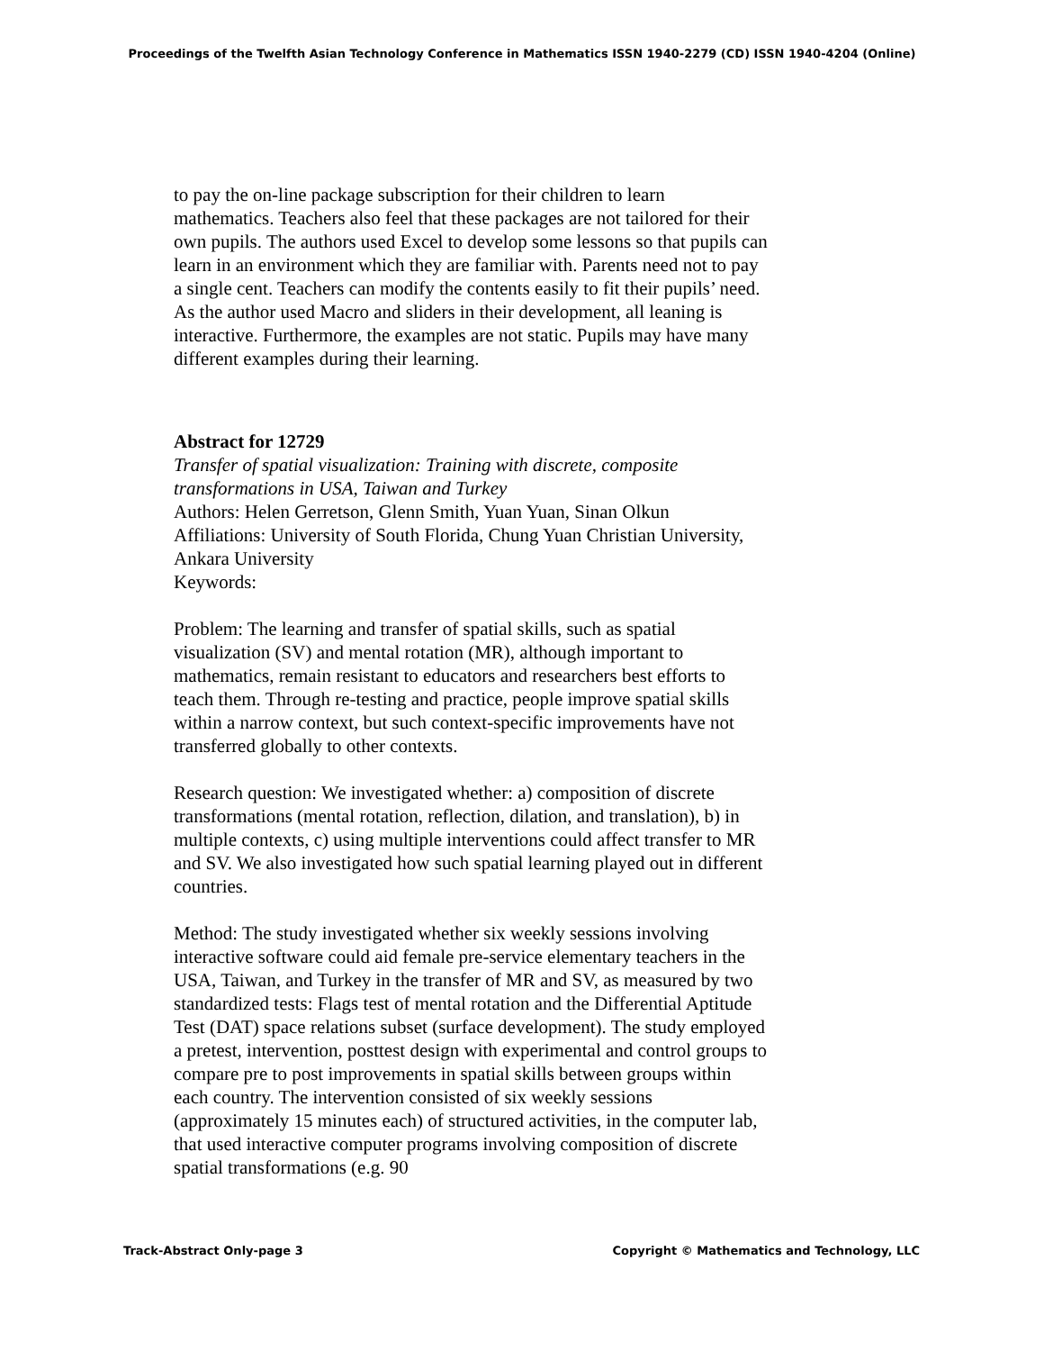Proceedings of the Twelfth Asian Technology Conference in Mathematics ISSN 1940-2279 (CD) ISSN 1940-4204 (Online)
to pay the on-line package subscription for their children to learn mathematics. Teachers also feel that these packages are not tailored for their own pupils. The authors used Excel to develop some lessons so that pupils can learn in an environment which they are familiar with. Parents need not to pay a single cent. Teachers can modify the contents easily to fit their pupils’ need. As the author used Macro and sliders in their development, all leaning is interactive. Furthermore, the examples are not static. Pupils may have many different examples during their learning.
Abstract for 12729
Transfer of spatial visualization: Training with discrete, composite transformations in USA, Taiwan and Turkey
Authors: Helen Gerretson, Glenn Smith, Yuan Yuan, Sinan Olkun
Affiliations: University of South Florida, Chung Yuan Christian University, Ankara University
Keywords:
Problem: The learning and transfer of spatial skills, such as spatial visualization (SV) and mental rotation (MR), although important to mathematics, remain resistant to educators and researchers best efforts to teach them. Through re-testing and practice, people improve spatial skills within a narrow context, but such context-specific improvements have not transferred globally to other contexts.
Research question: We investigated whether: a) composition of discrete transformations (mental rotation, reflection, dilation, and translation), b) in multiple contexts, c) using multiple interventions could affect transfer to MR and SV. We also investigated how such spatial learning played out in different countries.
Method: The study investigated whether six weekly sessions involving interactive software could aid female pre-service elementary teachers in the USA, Taiwan, and Turkey in the transfer of MR and SV, as measured by two standardized tests: Flags test of mental rotation and the Differential Aptitude Test (DAT) space relations subset (surface development). The study employed a pretest, intervention, posttest design with experimental and control groups to compare pre to post improvements in spatial skills between groups within each country. The intervention consisted of six weekly sessions (approximately 15 minutes each) of structured activities, in the computer lab, that used interactive computer programs involving composition of discrete spatial transformations (e.g. 90
Track-Abstract Only-page 3 Copyright © Mathematics and Technology, LLC